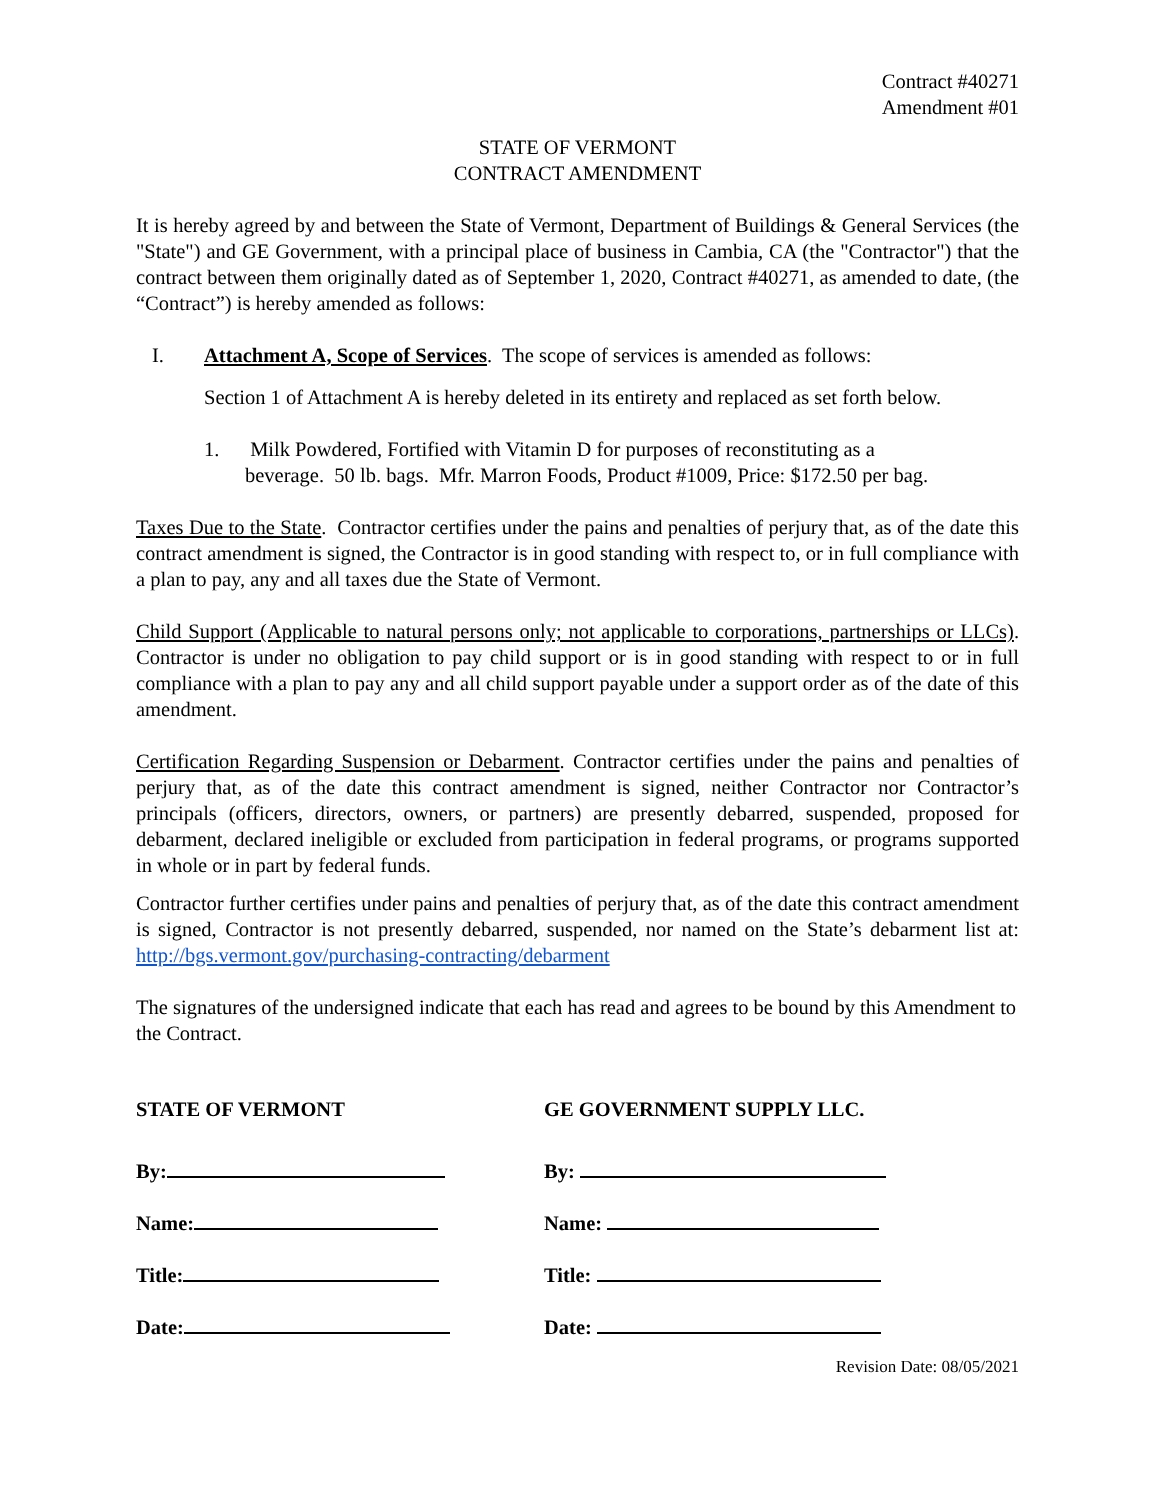Contract #40271
Amendment #01
STATE OF VERMONT
CONTRACT AMENDMENT
It is hereby agreed by and between the State of Vermont, Department of Buildings & General Services (the "State") and GE Government, with a principal place of business in Cambia, CA (the "Contractor") that the contract between them originally dated as of September 1, 2020, Contract #40271, as amended to date, (the “Contract”) is hereby amended as follows:
I. Attachment A, Scope of Services. The scope of services is amended as follows:
Section 1 of Attachment A is hereby deleted in its entirety and replaced as set forth below.
1. Milk Powdered, Fortified with Vitamin D for purposes of reconstituting as a
beverage. 50 lb. bags. Mfr. Marron Foods, Product #1009, Price: $172.50 per bag.
Taxes Due to the State. Contractor certifies under the pains and penalties of perjury that, as of the date this contract amendment is signed, the Contractor is in good standing with respect to, or in full compliance with a plan to pay, any and all taxes due the State of Vermont.
Child Support (Applicable to natural persons only; not applicable to corporations, partnerships or LLCs). Contractor is under no obligation to pay child support or is in good standing with respect to or in full compliance with a plan to pay any and all child support payable under a support order as of the date of this amendment.
Certification Regarding Suspension or Debarment. Contractor certifies under the pains and penalties of perjury that, as of the date this contract amendment is signed, neither Contractor nor Contractor’s principals (officers, directors, owners, or partners) are presently debarred, suspended, proposed for debarment, declared ineligible or excluded from participation in federal programs, or programs supported in whole or in part by federal funds.
Contractor further certifies under pains and penalties of perjury that, as of the date this contract amendment is signed, Contractor is not presently debarred, suspended, nor named on the State’s debarment list at: http://bgs.vermont.gov/purchasing-contracting/debarment
The signatures of the undersigned indicate that each has read and agrees to be bound by this Amendment to the Contract.
STATE OF VERMONT
By:
Name:
Title:
Date:
GE GOVERNMENT SUPPLY LLC.
By:
Name:
Title:
Date:
Revision Date: 08/05/2021